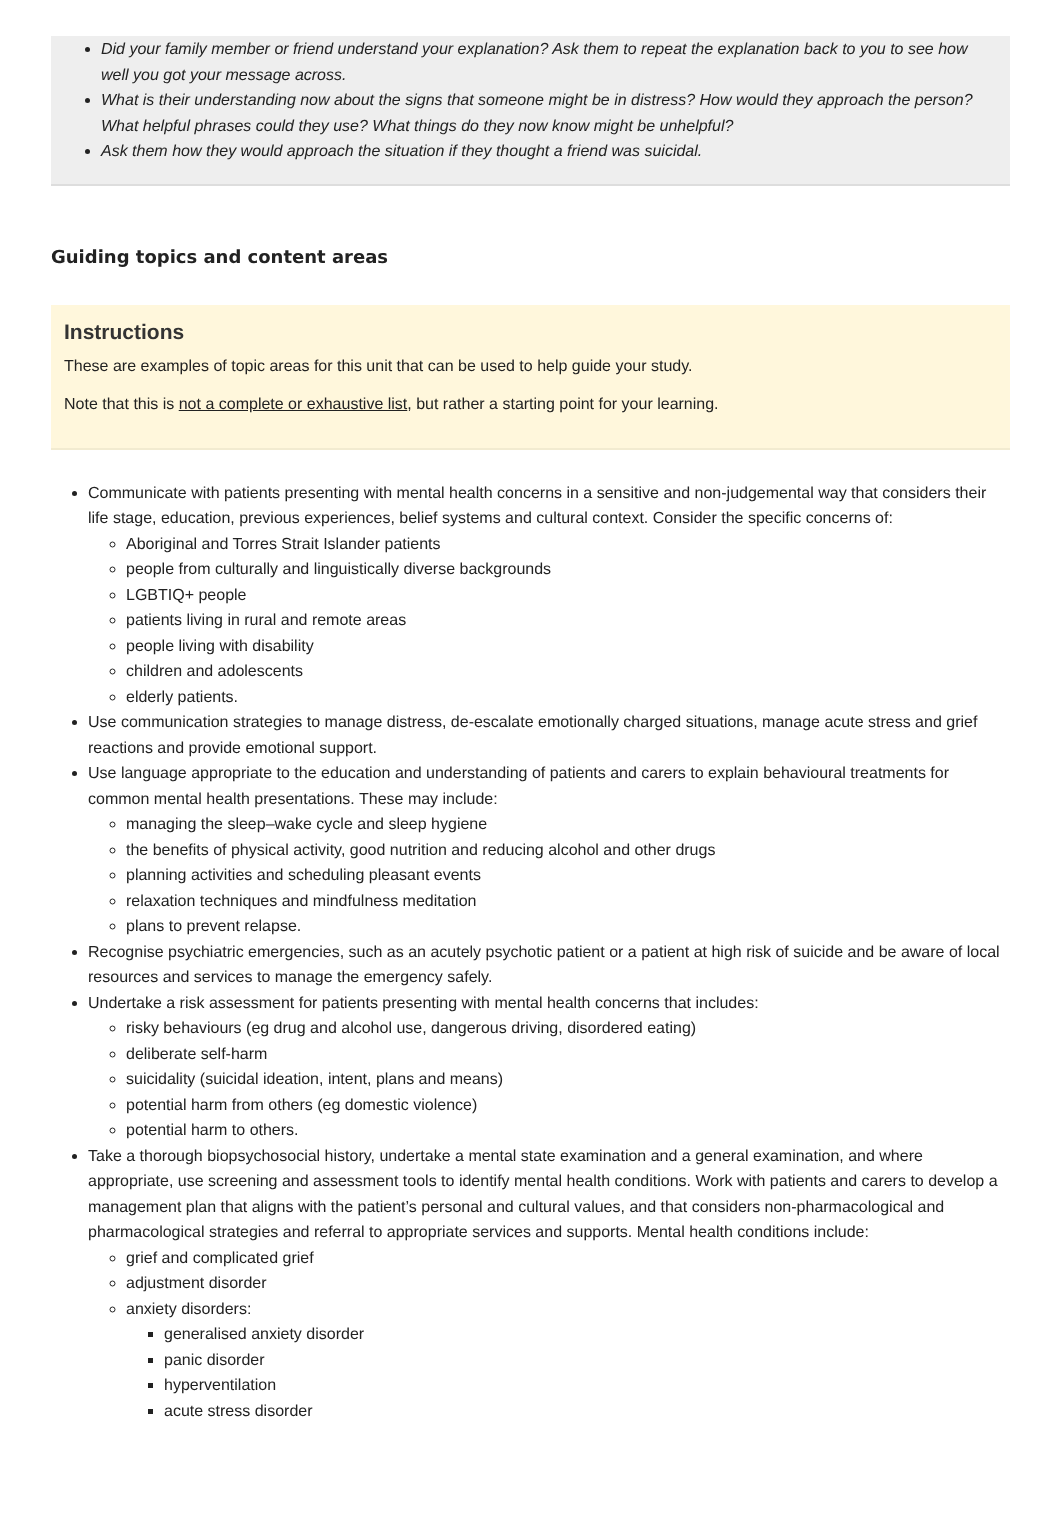Did your family member or friend understand your explanation? Ask them to repeat the explanation back to you to see how well you got your message across.
What is their understanding now about the signs that someone might be in distress? How would they approach the person? What helpful phrases could they use? What things do they now know might be unhelpful?
Ask them how they would approach the situation if they thought a friend was suicidal.
Guiding topics and content areas
Instructions
These are examples of topic areas for this unit that can be used to help guide your study.
Note that this is not a complete or exhaustive list, but rather a starting point for your learning.
Communicate with patients presenting with mental health concerns in a sensitive and non-judgemental way that considers their life stage, education, previous experiences, belief systems and cultural context. Consider the specific concerns of:
Aboriginal and Torres Strait Islander patients
people from culturally and linguistically diverse backgrounds
LGBTIQ+ people
patients living in rural and remote areas
people living with disability
children and adolescents
elderly patients.
Use communication strategies to manage distress, de-escalate emotionally charged situations, manage acute stress and grief reactions and provide emotional support.
Use language appropriate to the education and understanding of patients and carers to explain behavioural treatments for common mental health presentations. These may include:
managing the sleep–wake cycle and sleep hygiene
the benefits of physical activity, good nutrition and reducing alcohol and other drugs
planning activities and scheduling pleasant events
relaxation techniques and mindfulness meditation
plans to prevent relapse.
Recognise psychiatric emergencies, such as an acutely psychotic patient or a patient at high risk of suicide and be aware of local resources and services to manage the emergency safely.
Undertake a risk assessment for patients presenting with mental health concerns that includes:
risky behaviours (eg drug and alcohol use, dangerous driving, disordered eating)
deliberate self-harm
suicidality (suicidal ideation, intent, plans and means)
potential harm from others (eg domestic violence)
potential harm to others.
Take a thorough biopsychosocial history, undertake a mental state examination and a general examination, and where appropriate, use screening and assessment tools to identify mental health conditions. Work with patients and carers to develop a management plan that aligns with the patient’s personal and cultural values, and that considers non-pharmacological and pharmacological strategies and referral to appropriate services and supports. Mental health conditions include:
grief and complicated grief
adjustment disorder
anxiety disorders:
generalised anxiety disorder
panic disorder
hyperventilation
acute stress disorder